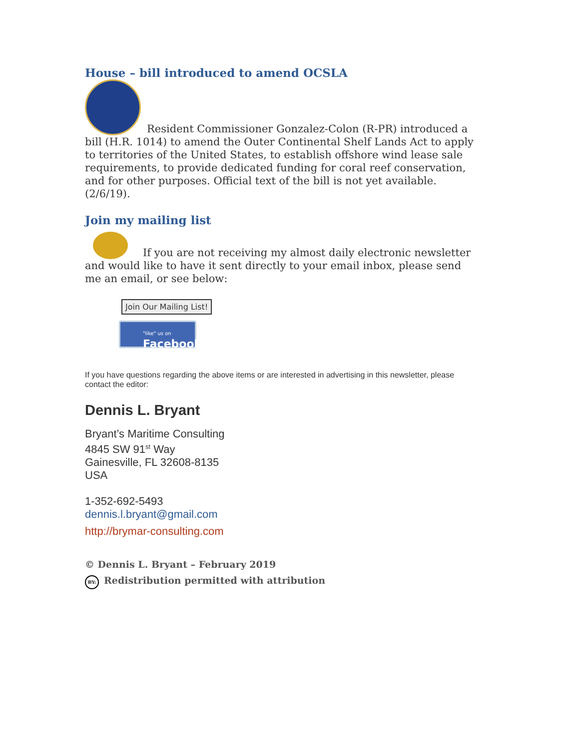House – bill introduced to amend OCSLA
Resident Commissioner Gonzalez-Colon (R-PR) introduced a bill (H.R. 1014) to amend the Outer Continental Shelf Lands Act to apply to territories of the United States, to establish offshore wind lease sale requirements, to provide dedicated funding for coral reef conservation, and for other purposes. Official text of the bill is not yet available. (2/6/19).
Join my mailing list
If you are not receiving my almost daily electronic newsletter and would like to have it sent directly to your email inbox, please send me an email, or see below:
Join Our Mailing List!
"like" us on
Facebook
If you have questions regarding the above items or are interested in advertising in this newsletter, please contact the editor:
Dennis L. Bryant
Bryant’s Maritime Consulting
4845 SW 91<sup>st</sup> Way
Gainesville, FL 32608-8135
USA
1-352-692-5493
dennis.l.bryant@gmail.com
http://brymar-consulting.com
© Dennis L. Bryant – February 2019
BY: Redistribution permitted with attribution